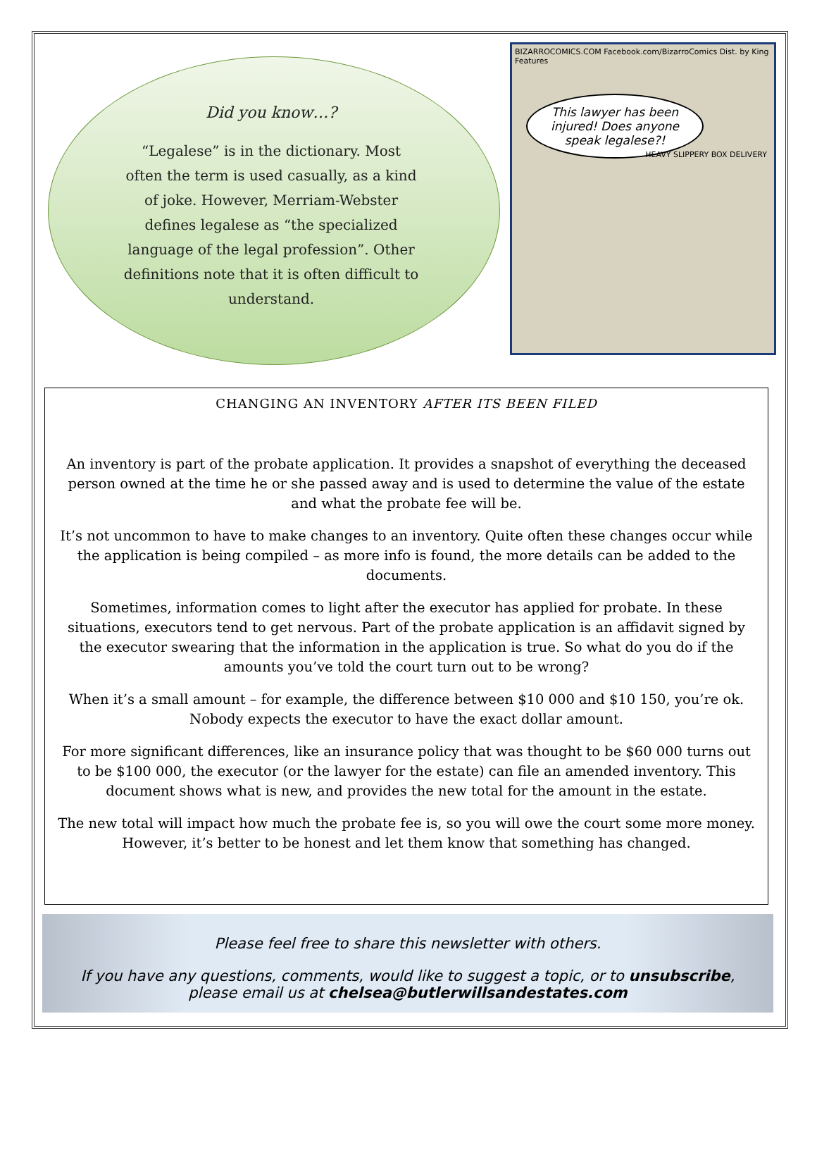Did you know…?
“Legalese” is in the dictionary. Most often the term is used casually, as a kind of joke. However, Merriam-Webster defines legalese as “the specialized language of the legal profession”. Other definitions note that it is often difficult to understand.
BIZARROCOMICS.COM Facebook.com/BizarroComics Dist. by King Features
This lawyer has been injured! Does anyone speak legalese?!
HEAVY SLIPPERY BOX DELIVERY
CHANGING AN INVENTORY AFTER ITS BEEN FILED
An inventory is part of the probate application. It provides a snapshot of everything the deceased person owned at the time he or she passed away and is used to determine the value of the estate and what the probate fee will be.
It’s not uncommon to have to make changes to an inventory. Quite often these changes occur while the application is being compiled – as more info is found, the more details can be added to the documents.
Sometimes, information comes to light after the executor has applied for probate. In these situations, executors tend to get nervous. Part of the probate application is an affidavit signed by the executor swearing that the information in the application is true. So what do you do if the amounts you’ve told the court turn out to be wrong?
When it’s a small amount – for example, the difference between $10 000 and $10 150, you’re ok. Nobody expects the executor to have the exact dollar amount.
For more significant differences, like an insurance policy that was thought to be $60 000 turns out to be $100 000, the executor (or the lawyer for the estate) can file an amended inventory. This document shows what is new, and provides the new total for the amount in the estate.
The new total will impact how much the probate fee is, so you will owe the court some more money. However, it’s better to be honest and let them know that something has changed.
Please feel free to share this newsletter with others.
If you have any questions, comments, would like to suggest a topic, or to unsubscribe,
please email us at chelsea@butlerwillsandestates.com